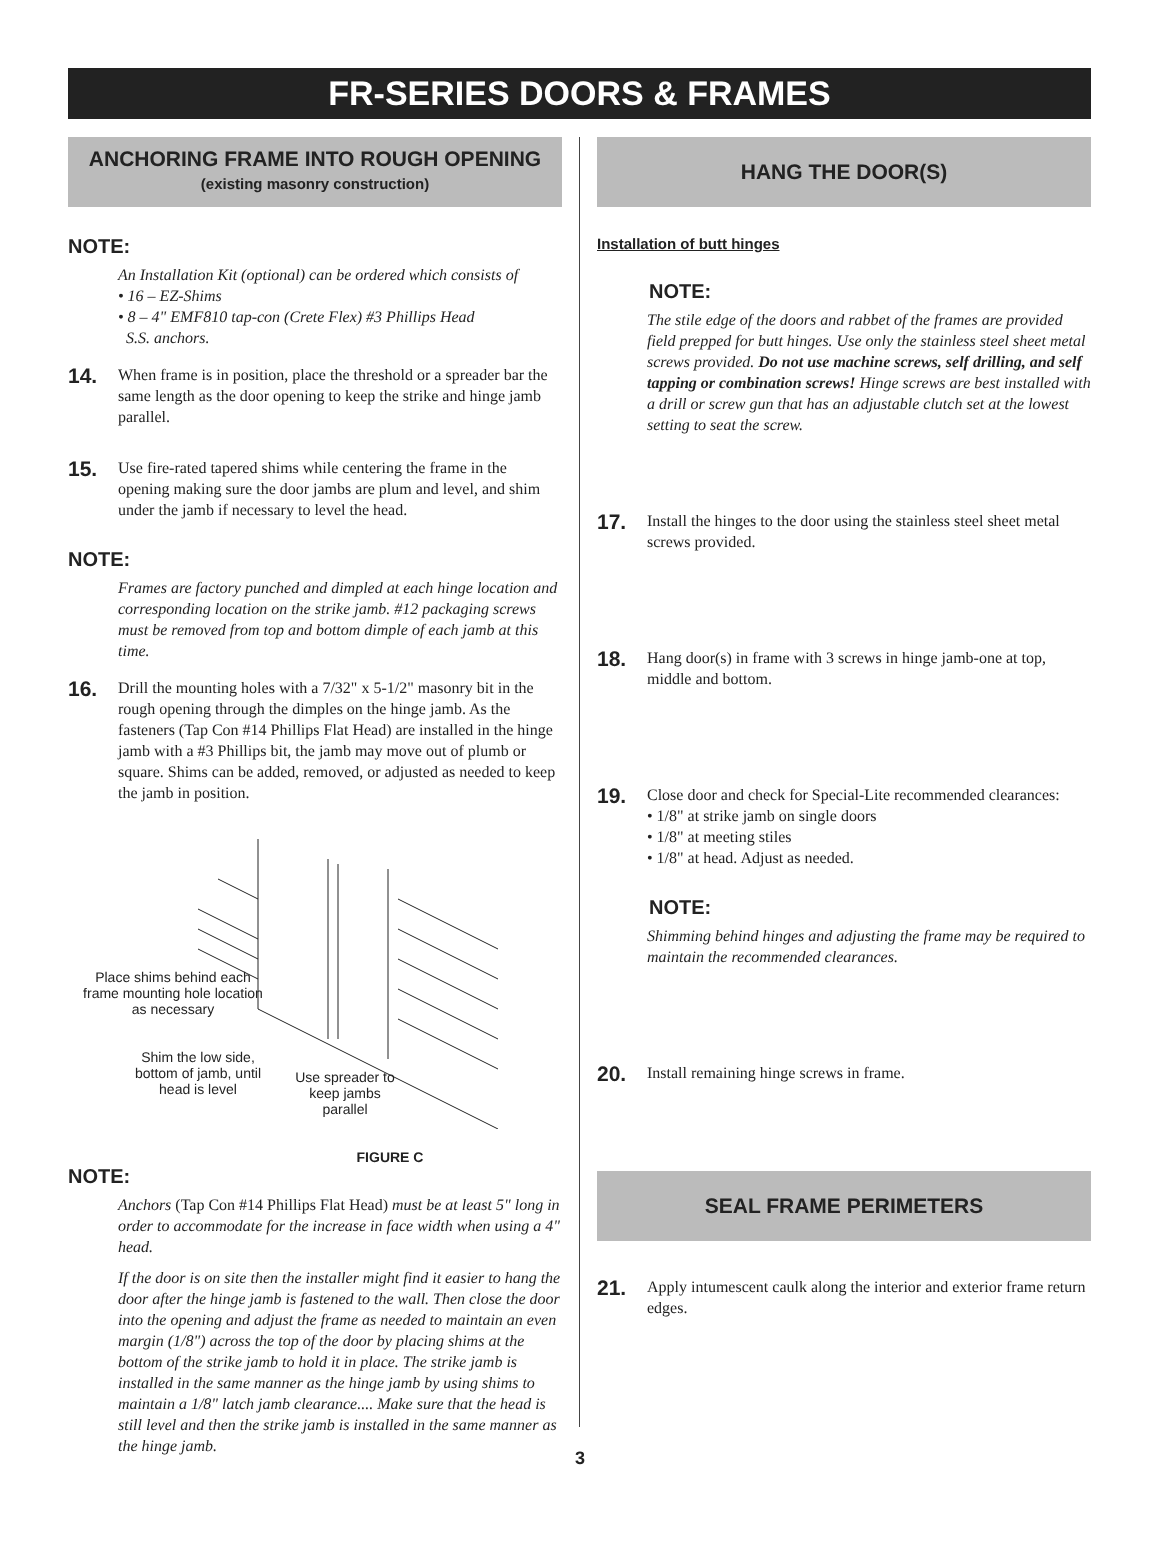FR-SERIES DOORS & FRAMES
ANCHORING FRAME INTO ROUGH OPENING
(existing masonry construction)
NOTE:
An Installation Kit (optional) can be ordered which consists of
• 16 – EZ-Shims
• 8 – 4" EMF810 tap-con (Crete Flex) #3 Phillips Head
S.S. anchors.
14. When frame is in position, place the threshold or a spreader bar the same length as the door opening to keep the strike and hinge jamb parallel.
15. Use fire-rated tapered shims while centering the frame in the opening making sure the door jambs are plum and level, and shim under the jamb if necessary to level the head.
NOTE:
Frames are factory punched and dimpled at each hinge location and corresponding location on the strike jamb. #12 packaging screws must be removed from top and bottom dimple of each jamb at this time.
16. Drill the mounting holes with a 7/32" x 5-1/2" masonry bit in the rough opening through the dimples on the hinge jamb. As the fasteners (Tap Con #14 Phillips Flat Head) are installed in the hinge jamb with a #3 Phillips bit, the jamb may move out of plumb or square. Shims can be added, removed, or adjusted as needed to keep the jamb in position.
Place shims behind each frame mounting hole location as necessary
Shim the low side, bottom of jamb, until head is level
Use spreader to keep jambs parallel
FIGURE C
NOTE:
Anchors (Tap Con #14 Phillips Flat Head) must be at least 5" long in order to accommodate for the increase in face width when using a 4" head.
If the door is on site then the installer might find it easier to hang the door after the hinge jamb is fastened to the wall. Then close the door into the opening and adjust the frame as needed to maintain an even margin (1/8") across the top of the door by placing shims at the bottom of the strike jamb to hold it in place. The strike jamb is installed in the same manner as the hinge jamb by using shims to maintain a 1/8" latch jamb clearance.... Make sure that the head is still level and then the strike jamb is installed in the same manner as the hinge jamb.
HANG THE DOOR(S)
Installation of butt hinges
NOTE:
The stile edge of the doors and rabbet of the frames are provided field prepped for butt hinges. Use only the stainless steel sheet metal screws provided. Do not use machine screws, self drilling, and self tapping or combination screws! Hinge screws are best installed with a drill or screw gun that has an adjustable clutch set at the lowest setting to seat the screw.
17. Install the hinges to the door using the stainless steel sheet metal screws provided.
18. Hang door(s) in frame with 3 screws in hinge jamb-one at top, middle and bottom.
19. Close door and check for Special-Lite recommended clearances:
• 1/8" at strike jamb on single doors
• 1/8" at meeting stiles
• 1/8" at head. Adjust as needed.
NOTE:
Shimming behind hinges and adjusting the frame may be required to maintain the recommended clearances.
20. Install remaining hinge screws in frame.
SEAL FRAME PERIMETERS
21. Apply intumescent caulk along the interior and exterior frame return edges.
3